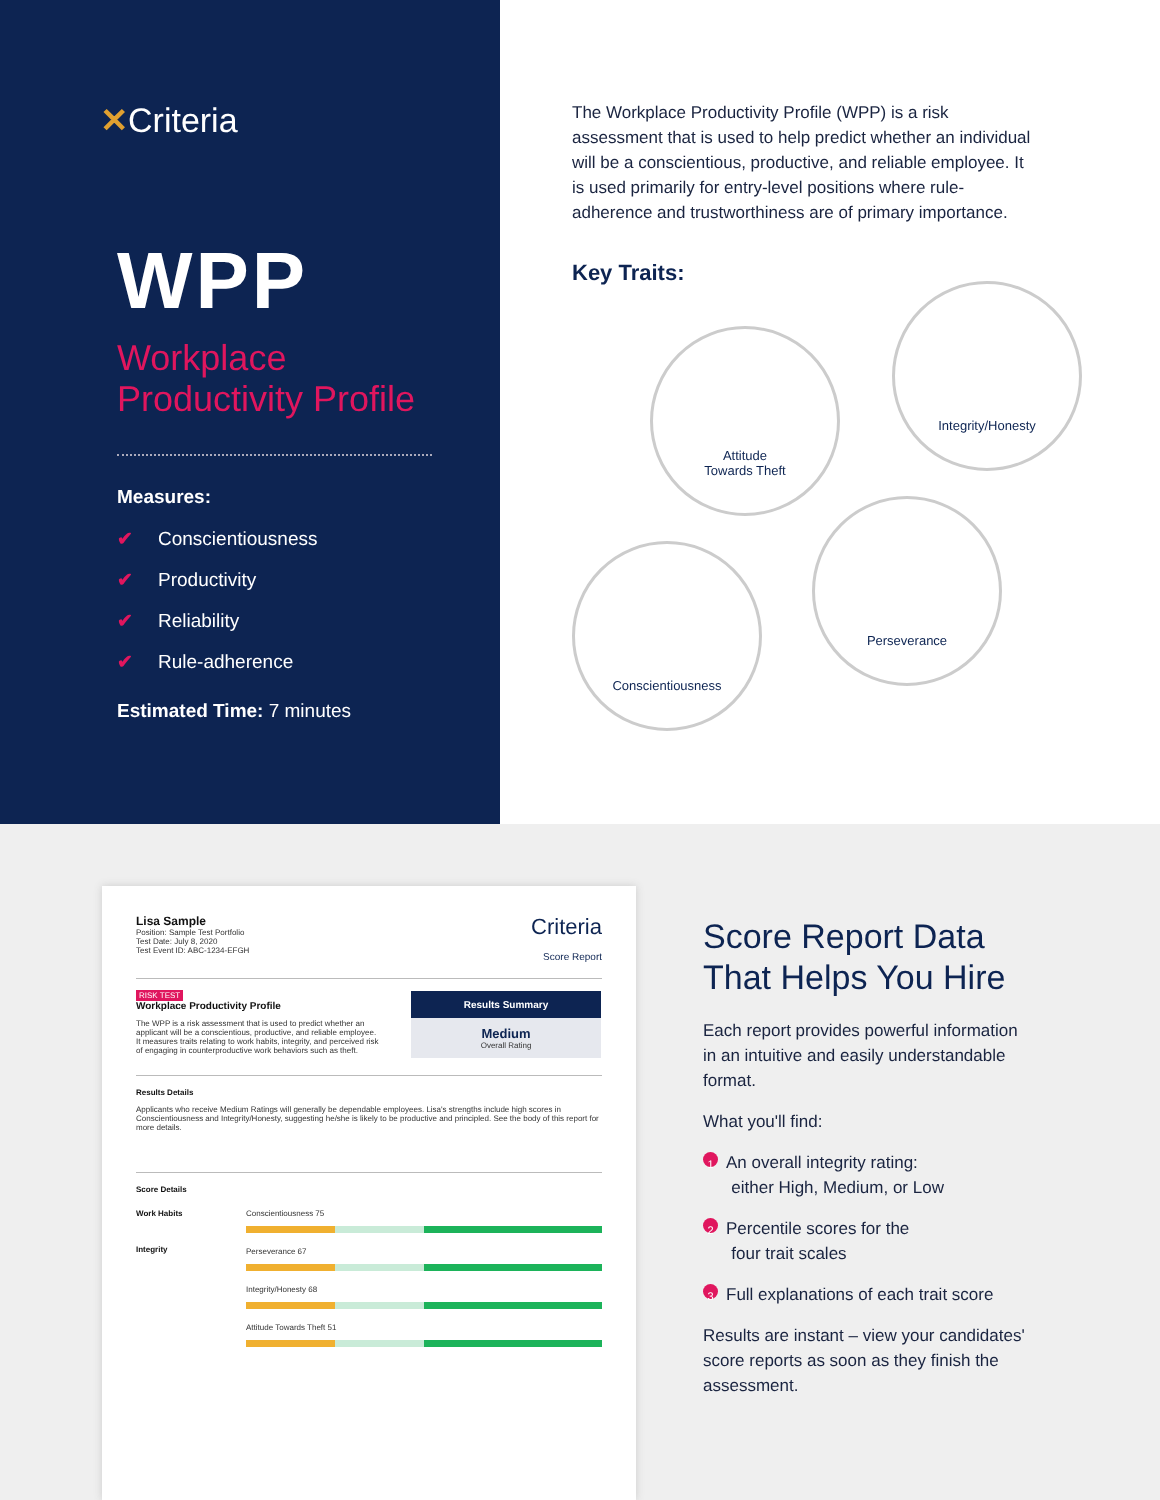✕Criteria
WPP
Workplace
Productivity Profile
Measures:
✔ Conscientiousness
✔ Productivity
✔ Reliability
✔ Rule-adherence
Estimated Time: 7 minutes
The Workplace Productivity Profile (WPP) is a risk assessment that is used to help predict whether an individual will be a conscientious, productive, and reliable employee. It is used primarily for entry-level positions where rule-adherence and trustworthiness are of primary importance.
Key Traits:
Attitude
Towards Theft
Integrity/Honesty
Conscientiousness
Perseverance
Lisa Sample
Position: Sample Test Portfolio
Test Date: July 8, 2020
Test Event ID: ABC-1234-EFGH
Criteria
Score Report
RISK TEST
Workplace Productivity Profile
The WPP is a risk assessment that is used to predict whether an applicant will be a conscientious, productive, and reliable employee. It measures traits relating to work habits, integrity, and perceived risk of engaging in counterproductive work behaviors such as theft.
Results Summary
Medium
Overall Rating
Results Details
Applicants who receive Medium Ratings will generally be dependable employees. Lisa's strengths include high scores in Conscientiousness and Integrity/Honesty, suggesting he/she is likely to be productive and principled. See the body of this report for more details.
Score Details
Work Habits
Integrity
Conscientiousness 75
Perseverance 67
Integrity/Honesty 68
Attitude Towards Theft 51
Score Report Data
That Helps You Hire
Each report provides powerful information in an intuitive and easily understandable format.
What you'll find:
1 An overall integrity rating:
either High, Medium, or Low
2 Percentile scores for the
four trait scales
3 Full explanations of each trait score
Results are instant – view your candidates' score reports as soon as they finish the assessment.